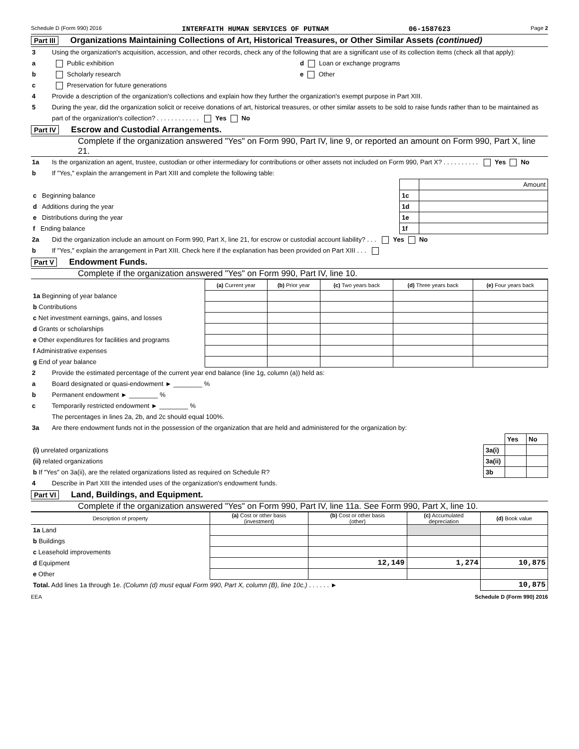Schedule D (Form 990) 2016 INTERFAITH HUMAN SERVICES OF PUTNAM 06-1587623 Page 2
Part III Organizations Maintaining Collections of Art, Historical Treasures, or Other Similar Assets (continued)
3 Using the organization's acquisition, accession, and other records, check any of the following that are a significant use of its collection items (check all that apply):
a Public exhibition d Loan or exchange programs
b Scholarly research e Other
c Preservation for future generations
4 Provide a description of the organization's collections and explain how they further the organization's exempt purpose in Part XIII.
5 During the year, did the organization solicit or receive donations of art, historical treasures, or other similar assets to be sold to raise funds rather than to be maintained as part of the organization's collection? . . . . . . . . . . . . Yes No
Part IV Escrow and Custodial Arrangements.
Complete if the organization answered "Yes" on Form 990, Part IV, line 9, or reported an amount on Form 990, Part X, line 21.
1a Is the organization an agent, trustee, custodian or other intermediary for contributions or other assets not included on Form 990, Part X? . . . . . . . . . . Yes No
b If "Yes," explain the arrangement in Part XIII and complete the following table:
| | | Amount |
| c Beginning balance | 1c | |
| d Additions during the year | 1d | |
| e Distributions during the year | 1e | |
| f Ending balance | 1f | |
2a Did the organization include an amount on Form 990, Part X, line 21, for escrow or custodial account liability? . . . Yes No
b If "Yes," explain the arrangement in Part XIII. Check here if the explanation has been provided on Part XIII . . .
Part V Endowment Funds.
Complete if the organization answered "Yes" on Form 990, Part IV, line 10.
| | (a) Current year | (b) Prior year | (c) Two years back | (d) Three years back | (e) Four years back |
| --- | --- | --- | --- | --- | --- |
| 1a Beginning of year balance | | | | | |
| b Contributions | | | | | |
| c Net investment earnings, gains, and losses | | | | | |
| d Grants or scholarships | | | | | |
| e Other expenditures for facilities and programs | | | | | |
| f Administrative expenses | | | | | |
| g End of year balance | | | | | |
2 Provide the estimated percentage of the current year end balance (line 1g, column (a)) held as:
a Board designated or quasi-endowment ► ________ %
b Permanent endowment ► ________ %
c Temporarily restricted endowment ► ________ %
The percentages in lines 2a, 2b, and 2c should equal 100%.
3a Are there endowment funds not in the possession of the organization that are held and administered for the organization by:
| | | Yes | No |
| (i) unrelated organizations | 3a(i) | | |
| (ii) related organizations | 3a(ii) | | |
| b If "Yes" on 3a(ii), are the related organizations listed as required on Schedule R? | 3b | | |
4 Describe in Part XIII the intended uses of the organization's endowment funds.
Part VI Land, Buildings, and Equipment.
Complete if the organization answered "Yes" on Form 990, Part IV, line 11a. See Form 990, Part X, line 10.
| Description of property | (a) Cost or other basis (investment) | (b) Cost or other basis (other) | (c) Accumulated depreciation | (d) Book value |
| --- | --- | --- | --- | --- |
| 1a Land | | | | |
| b Buildings | | | | |
| c Leasehold improvements | | | | |
| d Equipment | | 12,149 | 1,274 | 10,875 |
| e Other | | | | |
| Total. Add lines 1a through 1e. (Column (d) must equal Form 990, Part X, column (B), line 10c.) . . . . . . ► | | | | 10,875 |
EEA Schedule D (Form 990) 2016